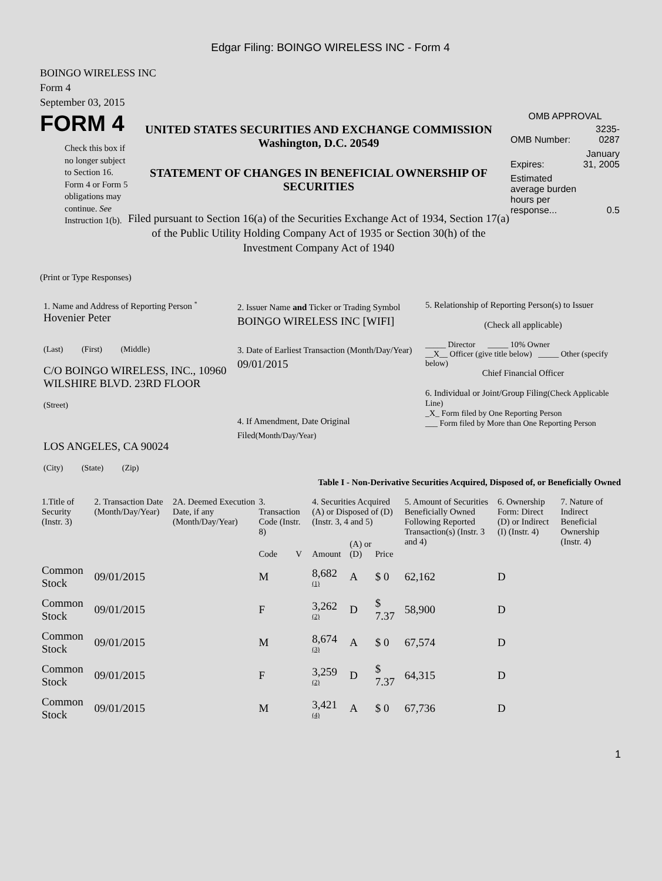Edgar Filing: BOINGO WIRELESS INC - Form 4
BOINGO WIRELESS INC
Form 4
September 03, 2015
FORM 4
Check this box if no longer subject to Section 16. Form 4 or Form 5 obligations may continue. See Instruction 1(b).
UNITED STATES SECURITIES AND EXCHANGE COMMISSION
Washington, D.C. 20549
STATEMENT OF CHANGES IN BENEFICIAL OWNERSHIP OF SECURITIES
Filed pursuant to Section 16(a) of the Securities Exchange Act of 1934, Section 17(a) of the Public Utility Holding Company Act of 1935 or Section 30(h) of the Investment Company Act of 1940
OMB APPROVAL
| OMB Number: | 3235-0287 |
| Expires: | January 31, 2005 |
| Estimated average burden hours per response... | 0.5 |
(Print or Type Responses)
1. Name and Address of Reporting Person <sup>*</sup>
Hovenier Peter
(Last) (First) (Middle)
C/O BOINGO WIRELESS, INC., 10960 WILSHIRE BLVD. 23RD FLOOR
(Street)
LOS ANGELES, CA 90024
(City) (State) (Zip)
2. Issuer Name and Ticker or Trading Symbol
BOINGO WIRELESS INC [WIFI]
3. Date of Earliest Transaction (Month/Day/Year)
09/01/2015
4. If Amendment, Date Original Filed(Month/Day/Year)
5. Relationship of Reporting Person(s) to Issuer
(Check all applicable)
_____ Director _____ 10% Owner
__X__ Officer (give title below) _____ Other (specify below)
Chief Financial Officer
6. Individual or Joint/Group Filing(Check Applicable Line)
_X_ Form filed by One Reporting Person
___ Form filed by More than One Reporting Person
Table I - Non-Derivative Securities Acquired, Disposed of, or Beneficially Owned
| 1.Title of Security (Instr. 3) | 2. Transaction Date (Month/Day/Year) | 2A. Deemed Execution Date, if any (Month/Day/Year) | 3. Transaction Code (Instr. 8) | | 4. Securities Acquired (A) or Disposed of (D) (Instr. 3, 4 and 5) | | | 5. Amount of Securities Beneficially Owned Following Reported Transaction(s) (Instr. 3 and 4) | 6. Ownership Form: Direct (D) or Indirect (I) (Instr. 4) | 7. Nature of Indirect Beneficial Ownership (Instr. 4) |
| --- | --- | --- | --- | --- | --- | --- | --- | --- | --- | --- |
| | | | Code | V | Amount | (A) or (D) | Price | | | |
| Common Stock | 09/01/2015 | | M | | 8,682 (1) | A | $ 0 | 62,162 | D | |
| Common Stock | 09/01/2015 | | F | | 3,262 (2) | D | $ 7.37 | 58,900 | D | |
| Common Stock | 09/01/2015 | | M | | 8,674 (3) | A | $ 0 | 67,574 | D | |
| Common Stock | 09/01/2015 | | F | | 3,259 (2) | D | $ 7.37 | 64,315 | D | |
| Common Stock | 09/01/2015 | | M | | 3,421 (4) | A | $ 0 | 67,736 | D | |
1